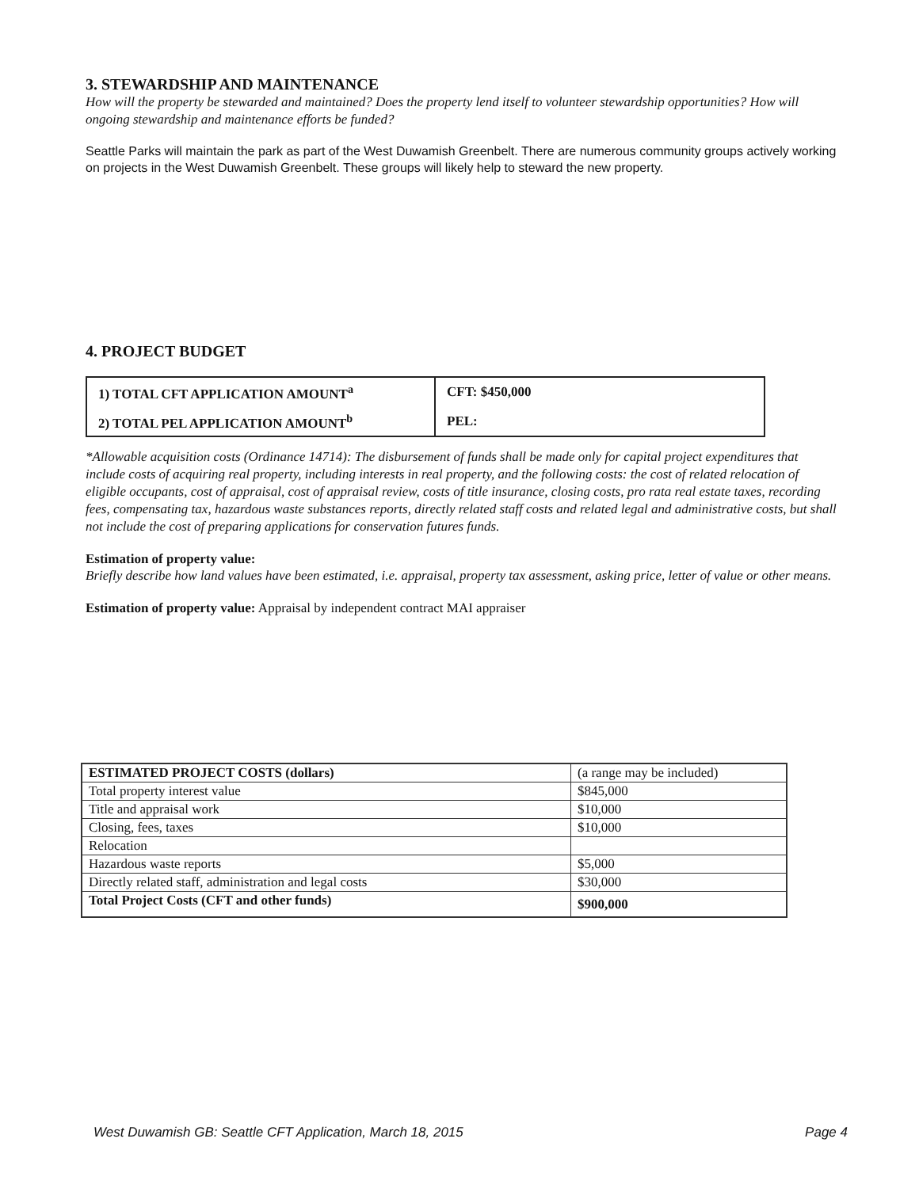3. STEWARDSHIP AND MAINTENANCE
How will the property be stewarded and maintained? Does the property lend itself to volunteer stewardship opportunities? How will ongoing stewardship and maintenance efforts be funded?
Seattle Parks will maintain the park as part of the West Duwamish Greenbelt. There are numerous community groups actively working on projects in the West Duwamish Greenbelt. These groups will likely help to steward the new property.
4. PROJECT BUDGET
| 1) TOTAL CFT APPLICATION AMOUNT<sup>a</sup> | CFT: $450,000 |
| 2) TOTAL PEL APPLICATION AMOUNT<sup>b</sup> | PEL: |
*Allowable acquisition costs (Ordinance 14714): The disbursement of funds shall be made only for capital project expenditures that include costs of acquiring real property, including interests in real property, and the following costs: the cost of related relocation of eligible occupants, cost of appraisal, cost of appraisal review, costs of title insurance, closing costs, pro rata real estate taxes, recording fees, compensating tax, hazardous waste substances reports, directly related staff costs and related legal and administrative costs, but shall not include the cost of preparing applications for conservation futures funds.
Estimation of property value:
Briefly describe how land values have been estimated, i.e. appraisal, property tax assessment, asking price, letter of value or other means.
Estimation of property value: Appraisal by independent contract MAI appraiser
| ESTIMATED PROJECT COSTS (dollars) | (a range may be included) |
| Total property interest value | $845,000 |
| Title and appraisal work | $10,000 |
| Closing, fees, taxes | $10,000 |
| Relocation | |
| Hazardous waste reports | $5,000 |
| Directly related staff, administration and legal costs | $30,000 |
| Total Project Costs (CFT and other funds) | $900,000 |
West Duwamish GB: Seattle CFT Application, March 18, 2015 Page 4